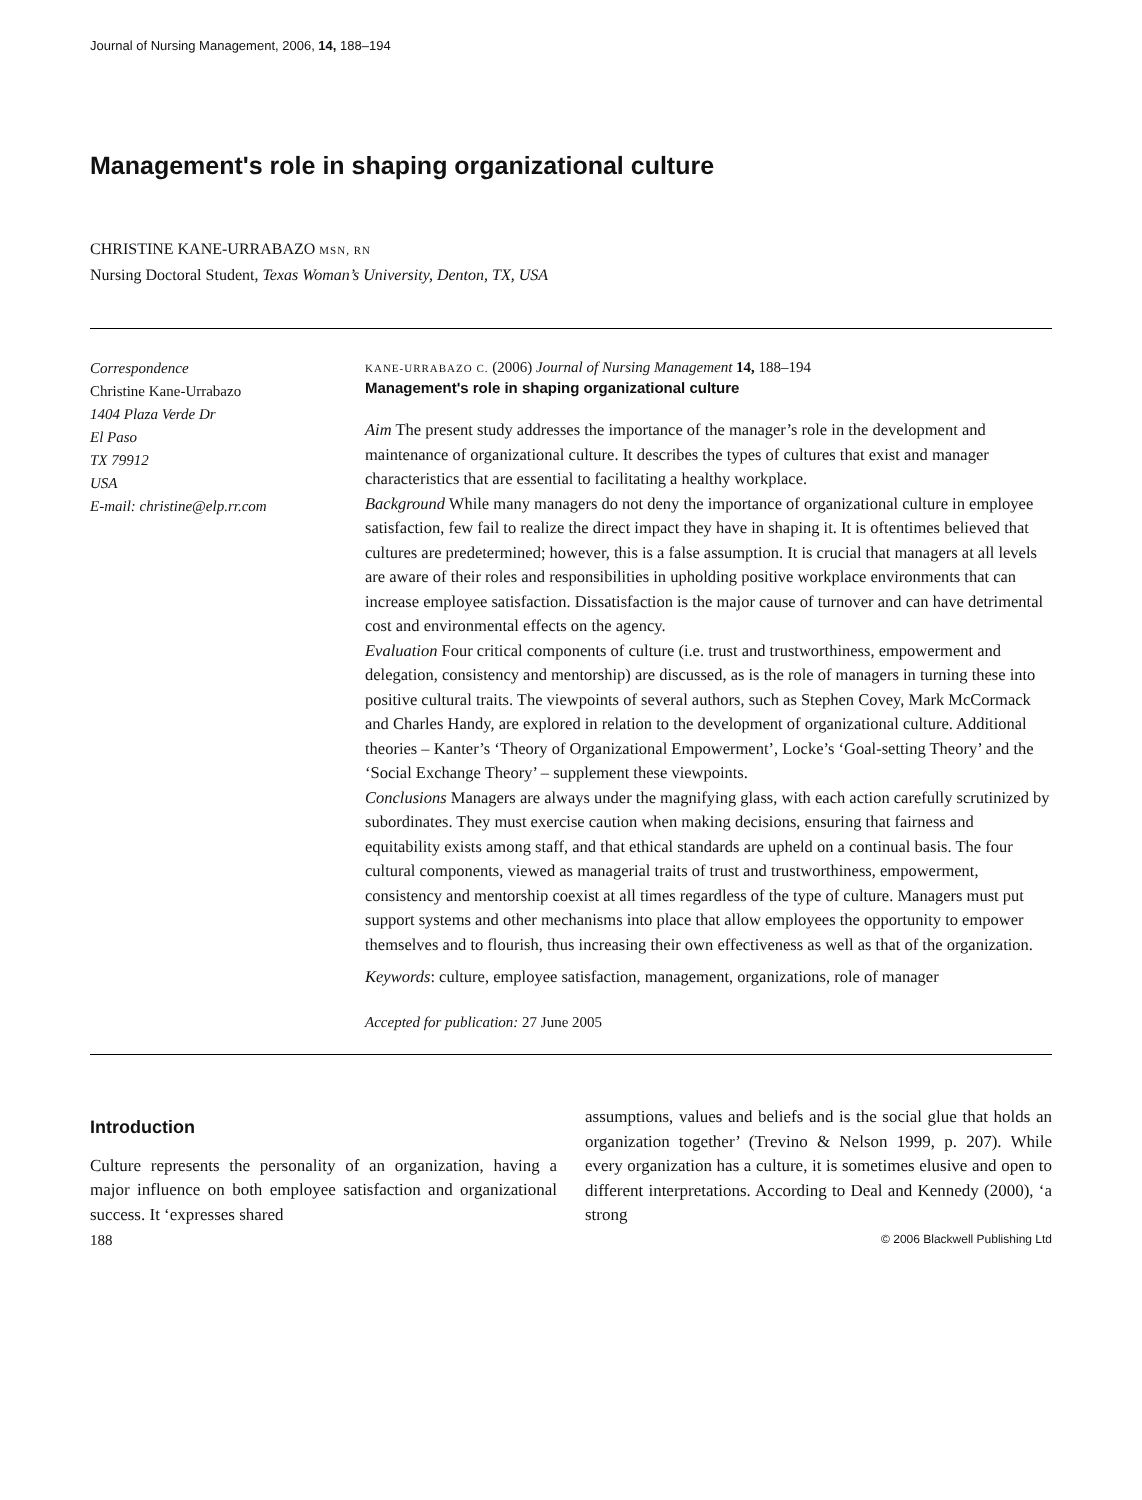Journal of Nursing Management, 2006, 14, 188–194
Management's role in shaping organizational culture
CHRISTINE KANE-URRABAZO MSN, RN
Nursing Doctoral Student, Texas Woman’s University, Denton, TX, USA
Correspondence
Christine Kane-Urrabazo
1404 Plaza Verde Dr
El Paso
TX 79912
USA
E-mail: christine@elp.rr.com
KANE-URRABAZO C. (2006) Journal of Nursing Management 14, 188–194
Management's role in shaping organizational culture
Aim The present study addresses the importance of the manager’s role in the development and maintenance of organizational culture. It describes the types of cultures that exist and manager characteristics that are essential to facilitating a healthy workplace.
Background While many managers do not deny the importance of organizational culture in employee satisfaction, few fail to realize the direct impact they have in shaping it. It is oftentimes believed that cultures are predetermined; however, this is a false assumption. It is crucial that managers at all levels are aware of their roles and responsibilities in upholding positive workplace environments that can increase employee satisfaction. Dissatisfaction is the major cause of turnover and can have detrimental cost and environmental effects on the agency.
Evaluation Four critical components of culture (i.e. trust and trustworthiness, empowerment and delegation, consistency and mentorship) are discussed, as is the role of managers in turning these into positive cultural traits. The viewpoints of several authors, such as Stephen Covey, Mark McCormack and Charles Handy, are explored in relation to the development of organizational culture. Additional theories – Kanter’s ‘Theory of Organizational Empowerment’, Locke’s ‘Goal-setting Theory’ and the ‘Social Exchange Theory’ – supplement these viewpoints.
Conclusions Managers are always under the magnifying glass, with each action carefully scrutinized by subordinates. They must exercise caution when making decisions, ensuring that fairness and equitability exists among staff, and that ethical standards are upheld on a continual basis. The four cultural components, viewed as managerial traits of trust and trustworthiness, empowerment, consistency and mentorship coexist at all times regardless of the type of culture. Managers must put support systems and other mechanisms into place that allow employees the opportunity to empower themselves and to flourish, thus increasing their own effectiveness as well as that of the organization.
Keywords: culture, employee satisfaction, management, organizations, role of manager
Accepted for publication: 27 June 2005
Introduction
Culture represents the personality of an organization, having a major influence on both employee satisfaction and organizational success. It ‘expresses shared
assumptions, values and beliefs and is the social glue that holds an organization together’ (Trevino & Nelson 1999, p. 207). While every organization has a culture, it is sometimes elusive and open to different interpretations. According to Deal and Kennedy (2000), ‘a strong
188 © 2006 Blackwell Publishing Ltd